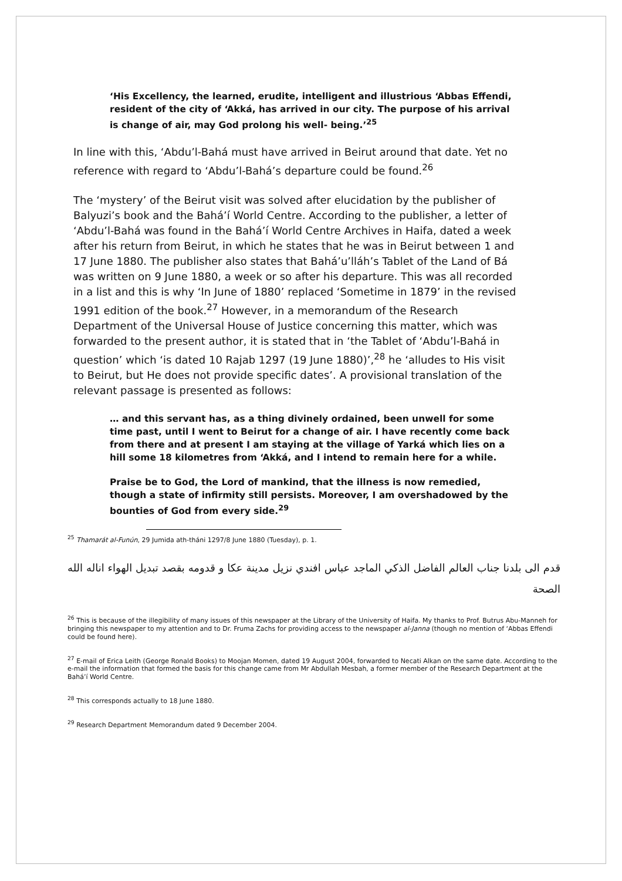‘His Excellency, the learned, erudite, intelligent and illustrious ‘Abbas Effendi, resident of the city of ‘Akká, has arrived in our city. The purpose of his arrival is change of air, may God prolong his well- being.’<sup>25</sup>
In line with this, ‘Abdu’l-Bahá must have arrived in Beirut around that date. Yet no reference with regard to ‘Abdu’l-Bahá’s departure could be found.<sup>26</sup>
The ‘mystery’ of the Beirut visit was solved after elucidation by the publisher of Balyuzi’s book and the Bahá’í World Centre. According to the publisher, a letter of ‘Abdu’l-Bahá was found in the Bahá’í World Centre Archives in Haifa, dated a week after his return from Beirut, in which he states that he was in Beirut between 1 and 17 June 1880. The publisher also states that Bahá’u’lláh’s Tablet of the Land of Bá was written on 9 June 1880, a week or so after his departure. This was all recorded in a list and this is why ‘In June of 1880’ replaced ‘Sometime in 1879’ in the revised 1991 edition of the book.<sup>27</sup> However, in a memorandum of the Research Department of the Universal House of Justice concerning this matter, which was forwarded to the present author, it is stated that in ‘the Tablet of ‘Abdu’l-Bahá in question’ which ‘is dated 10 Rajab 1297 (19 June 1880)’,<sup>28</sup> he ‘alludes to His visit to Beirut, but He does not provide specific dates’. A provisional translation of the relevant passage is presented as follows:
… and this servant has, as a thing divinely ordained, been unwell for some time past, until I went to Beirut for a change of air. I have recently come back from there and at present I am staying at the village of Yarká which lies on a hill some 18 kilometres from ‘Akká, and I intend to remain here for a while.
Praise be to God, the Lord of mankind, that the illness is now remedied, though a state of infirmity still persists. Moreover, I am overshadowed by the bounties of God from every side.<sup>29</sup>
<sup>25</sup> Thamarát al-Funún, 29 Jumida ath-tháni 1297/8 June 1880 (Tuesday), p. 1.
قدم الى بلدنا جناب العالم الفاضل الذكي الماجد عباس افندي نزيل مدينة عكا و قدومه بقصد تبديل الهواء اناله الله الصحة
<sup>26</sup> This is because of the illegibility of many issues of this newspaper at the Library of the University of Haifa. My thanks to Prof. Butrus Abu-Manneh for bringing this newspaper to my attention and to Dr. Fruma Zachs for providing access to the newspaper al-Janna (though no mention of ‘Abbas Effendi could be found here).
<sup>27</sup> E-mail of Erica Leith (George Ronald Books) to Moojan Momen, dated 19 August 2004, forwarded to Necati Alkan on the same date. According to the e-mail the information that formed the basis for this change came from Mr Abdullah Mesbah, a former member of the Research Department at the Bahá’í World Centre.
<sup>28</sup> This corresponds actually to 18 June 1880.
<sup>29</sup> Research Department Memorandum dated 9 December 2004.